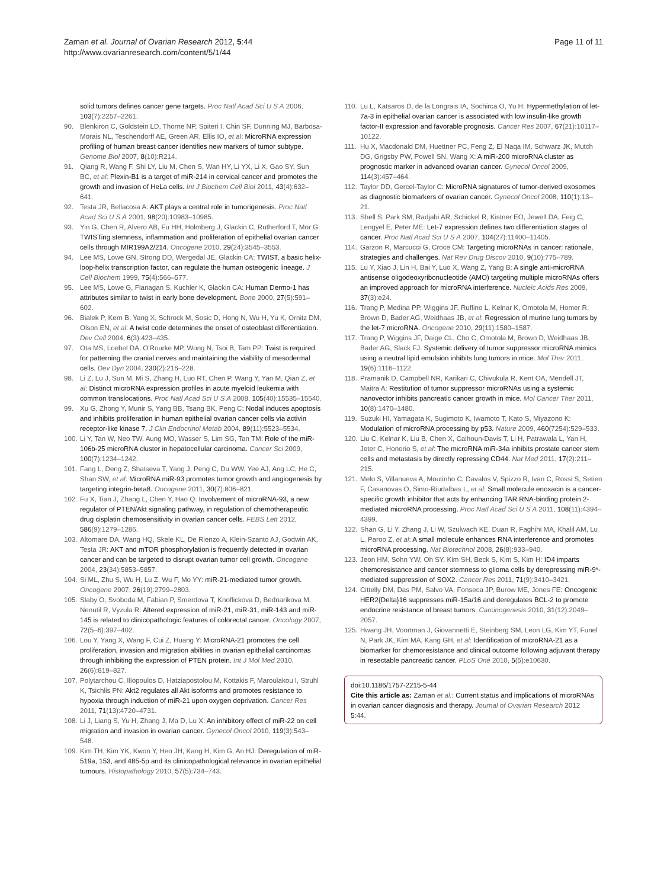Zaman et al. Journal of Ovarian Research 2012, 5:44
http://www.ovarianresearch.com/content/5/1/44
Page 11 of 11
solid tumors defines cancer gene targets. Proc Natl Acad Sci U S A 2006, 103(7):2257–2261.
90. Blenkiron C, Goldstein LD, Thorne NP, Spiteri I, Chin SF, Dunning MJ, Barbosa-Morais NL, Teschendorff AE, Green AR, Ellis IO, et al: MicroRNA expression profiling of human breast cancer identifies new markers of tumor subtype. Genome Biol 2007, 8(10):R214.
91. Qiang R, Wang F, Shi LY, Liu M, Chen S, Wan HY, Li YX, Li X, Gao SY, Sun BC, et al: Plexin-B1 is a target of miR-214 in cervical cancer and promotes the growth and invasion of HeLa cells. Int J Biochem Cell Biol 2011, 43(4):632–641.
92. Testa JR, Bellacosa A: AKT plays a central role in tumorigenesis. Proc Natl Acad Sci U S A 2001, 98(20):10983–10985.
93. Yin G, Chen R, Alvero AB, Fu HH, Holmberg J, Glackin C, Rutherford T, Mor G: TWISTing stemness, inflammation and proliferation of epithelial ovarian cancer cells through MIR199A2/214. Oncogene 2010, 29(24):3545–3553.
94. Lee MS, Lowe GN, Strong DD, Wergedal JE, Glackin CA: TWIST, a basic helix-loop-helix transcription factor, can regulate the human osteogenic lineage. J Cell Biochem 1999, 75(4):566–577.
95. Lee MS, Lowe G, Flanagan S, Kuchler K, Glackin CA: Human Dermo-1 has attributes similar to twist in early bone development. Bone 2000, 27(5):591–602.
96. Bialek P, Kern B, Yang X, Schrock M, Sosic D, Hong N, Wu H, Yu K, Ornitz DM, Olson EN, et al: A twist code determines the onset of osteoblast differentiation. Dev Cell 2004, 6(3):423–435.
97. Ota MS, Loebel DA, O'Rourke MP, Wong N, Tsoi B, Tam PP: Twist is required for patterning the cranial nerves and maintaining the viability of mesodermal cells. Dev Dyn 2004, 230(2):216–228.
98. Li Z, Lu J, Sun M, Mi S, Zhang H, Luo RT, Chen P, Wang Y, Yan M, Qian Z, et al: Distinct microRNA expression profiles in acute myeloid leukemia with common translocations. Proc Natl Acad Sci U S A 2008, 105(40):15535–15540.
99. Xu G, Zhong Y, Munir S, Yang BB, Tsang BK, Peng C: Nodal induces apoptosis and inhibits proliferation in human epithelial ovarian cancer cells via activin receptor-like kinase 7. J Clin Endocrinol Metab 2004, 89(11):5523–5534.
100. Li Y, Tan W, Neo TW, Aung MO, Wasser S, Lim SG, Tan TM: Role of the miR-106b-25 microRNA cluster in hepatocellular carcinoma. Cancer Sci 2009, 100(7):1234–1242.
101. Fang L, Deng Z, Shatseva T, Yang J, Peng C, Du WW, Yee AJ, Ang LC, He C, Shan SW, et al: MicroRNA miR-93 promotes tumor growth and angiogenesis by targeting integrin-beta8. Oncogene 2011, 30(7):806–821.
102. Fu X, Tian J, Zhang L, Chen Y, Hao Q: Involvement of microRNA-93, a new regulator of PTEN/Akt signaling pathway, in regulation of chemotherapeutic drug cisplatin chemosensitivity in ovarian cancer cells. FEBS Lett 2012, 586(9):1279–1286.
103. Altomare DA, Wang HQ, Skele KL, De Rienzo A, Klein-Szanto AJ, Godwin AK, Testa JR: AKT and mTOR phosphorylation is frequently detected in ovarian cancer and can be targeted to disrupt ovarian tumor cell growth. Oncogene 2004, 23(34):5853–5857.
104. Si ML, Zhu S, Wu H, Lu Z, Wu F, Mo YY: miR-21-mediated tumor growth. Oncogene 2007, 26(19):2799–2803.
105. Slaby O, Svoboda M, Fabian P, Smerdova T, Knoflickova D, Bednarikova M, Nenutil R, Vyzula R: Altered expression of miR-21, miR-31, miR-143 and miR-145 is related to clinicopathologic features of colorectal cancer. Oncology 2007, 72(5–6):397–402.
106. Lou Y, Yang X, Wang F, Cui Z, Huang Y: MicroRNA-21 promotes the cell proliferation, invasion and migration abilities in ovarian epithelial carcinomas through inhibiting the expression of PTEN protein. Int J Mol Med 2010, 26(6):819–827.
107. Polytarchou C, Iliopoulos D, Hatziapostolou M, Kottakis F, Maroulakou I, Struhl K, Tsichlis PN: Akt2 regulates all Akt isoforms and promotes resistance to hypoxia through induction of miR-21 upon oxygen deprivation. Cancer Res 2011, 71(13):4720–4731.
108. Li J, Liang S, Yu H, Zhang J, Ma D, Lu X: An inhibitory effect of miR-22 on cell migration and invasion in ovarian cancer. Gynecol Oncol 2010, 119(3):543–548.
109. Kim TH, Kim YK, Kwon Y, Heo JH, Kang H, Kim G, An HJ: Deregulation of miR-519a, 153, and 485-5p and its clinicopathological relevance in ovarian epithelial tumours. Histopathology 2010, 57(5):734–743.
110. Lu L, Katsaros D, de la Longrais IA, Sochirca O, Yu H: Hypermethylation of let-7a-3 in epithelial ovarian cancer is associated with low insulin-like growth factor-II expression and favorable prognosis. Cancer Res 2007, 67(21):10117–10122.
111. Hu X, Macdonald DM, Huettner PC, Feng Z, El Naqa IM, Schwarz JK, Mutch DG, Grigsby PW, Powell SN, Wang X: A miR-200 microRNA cluster as prognostic marker in advanced ovarian cancer. Gynecol Oncol 2009, 114(3):457–464.
112. Taylor DD, Gercel-Taylor C: MicroRNA signatures of tumor-derived exosomes as diagnostic biomarkers of ovarian cancer. Gynecol Oncol 2008, 110(1):13–21.
113. Shell S, Park SM, Radjabi AR, Schickel R, Kistner EO, Jewell DA, Feig C, Lengyel E, Peter ME: Let-7 expression defines two differentiation stages of cancer. Proc Natl Acad Sci U S A 2007, 104(27):11400–11405.
114. Garzon R, Marcucci G, Croce CM: Targeting microRNAs in cancer: rationale, strategies and challenges. Nat Rev Drug Discov 2010, 9(10):775–789.
115. Lu Y, Xiao J, Lin H, Bai Y, Luo X, Wang Z, Yang B: A single anti-microRNA antisense oligodeoxyribonucleotide (AMO) targeting multiple microRNAs offers an improved approach for microRNA interference. Nucleic Acids Res 2009, 37(3):e24.
116. Trang P, Medina PP, Wiggins JF, Ruffino L, Kelnar K, Omotola M, Homer R, Brown D, Bader AG, Weidhaas JB, et al: Regression of murine lung tumors by the let-7 microRNA. Oncogene 2010, 29(11):1580–1587.
117. Trang P, Wiggins JF, Daige CL, Cho C, Omotola M, Brown D, Weidhaas JB, Bader AG, Slack FJ: Systemic delivery of tumor suppressor microRNA mimics using a neutral lipid emulsion inhibits lung tumors in mice. Mol Ther 2011, 19(6):1116–1122.
118. Pramanik D, Campbell NR, Karikari C, Chivukula R, Kent OA, Mendell JT, Maitra A: Restitution of tumor suppressor microRNAs using a systemic nanovector inhibits pancreatic cancer growth in mice. Mol Cancer Ther 2011, 10(8):1470–1480.
119. Suzuki HI, Yamagata K, Sugimoto K, Iwamoto T, Kato S, Miyazono K: Modulation of microRNA processing by p53. Nature 2009, 460(7254):529–533.
120. Liu C, Kelnar K, Liu B, Chen X, Calhoun-Davis T, Li H, Patrawala L, Yan H, Jeter C, Honorio S, et al: The microRNA miR-34a inhibits prostate cancer stem cells and metastasis by directly repressing CD44. Nat Med 2011, 17(2):211–215.
121. Melo S, Villanueva A, Moutinho C, Davalos V, Spizzo R, Ivan C, Rossi S, Setien F, Casanovas O, Simo-Riudalbas L, et al: Small molecule enoxacin is a cancer-specific growth inhibitor that acts by enhancing TAR RNA-binding protein 2-mediated microRNA processing. Proc Natl Acad Sci U S A 2011, 108(11):4394–4399.
122. Shan G, Li Y, Zhang J, Li W, Szulwach KE, Duan R, Faghihi MA, Khalil AM, Lu L, Paroo Z, et al: A small molecule enhances RNA interference and promotes microRNA processing. Nat Biotechnol 2008, 26(8):933–940.
123. Jeon HM, Sohn YW, Oh SY, Kim SH, Beck S, Kim S, Kim H: ID4 imparts chemoresistance and cancer stemness to glioma cells by derepressing miR-9*-mediated suppression of SOX2. Cancer Res 2011, 71(9):3410–3421.
124. Cittelly DM, Das PM, Salvo VA, Fonseca JP, Burow ME, Jones FE: Oncogenic HER2{Delta}16 suppresses miR-15a/16 and deregulates BCL-2 to promote endocrine resistance of breast tumors. Carcinogenesis 2010, 31(12):2049–2057.
125. Hwang JH, Voortman J, Giovannetti E, Steinberg SM, Leon LG, Kim YT, Funel N, Park JK, Kim MA, Kang GH, et al: Identification of microRNA-21 as a biomarker for chemoresistance and clinical outcome following adjuvant therapy in resectable pancreatic cancer. PLoS One 2010, 5(5):e10630.
doi:10.1186/1757-2215-5-44
Cite this article as: Zaman et al.: Current status and implications of microRNAs in ovarian cancer diagnosis and therapy. Journal of Ovarian Research 2012 5:44.